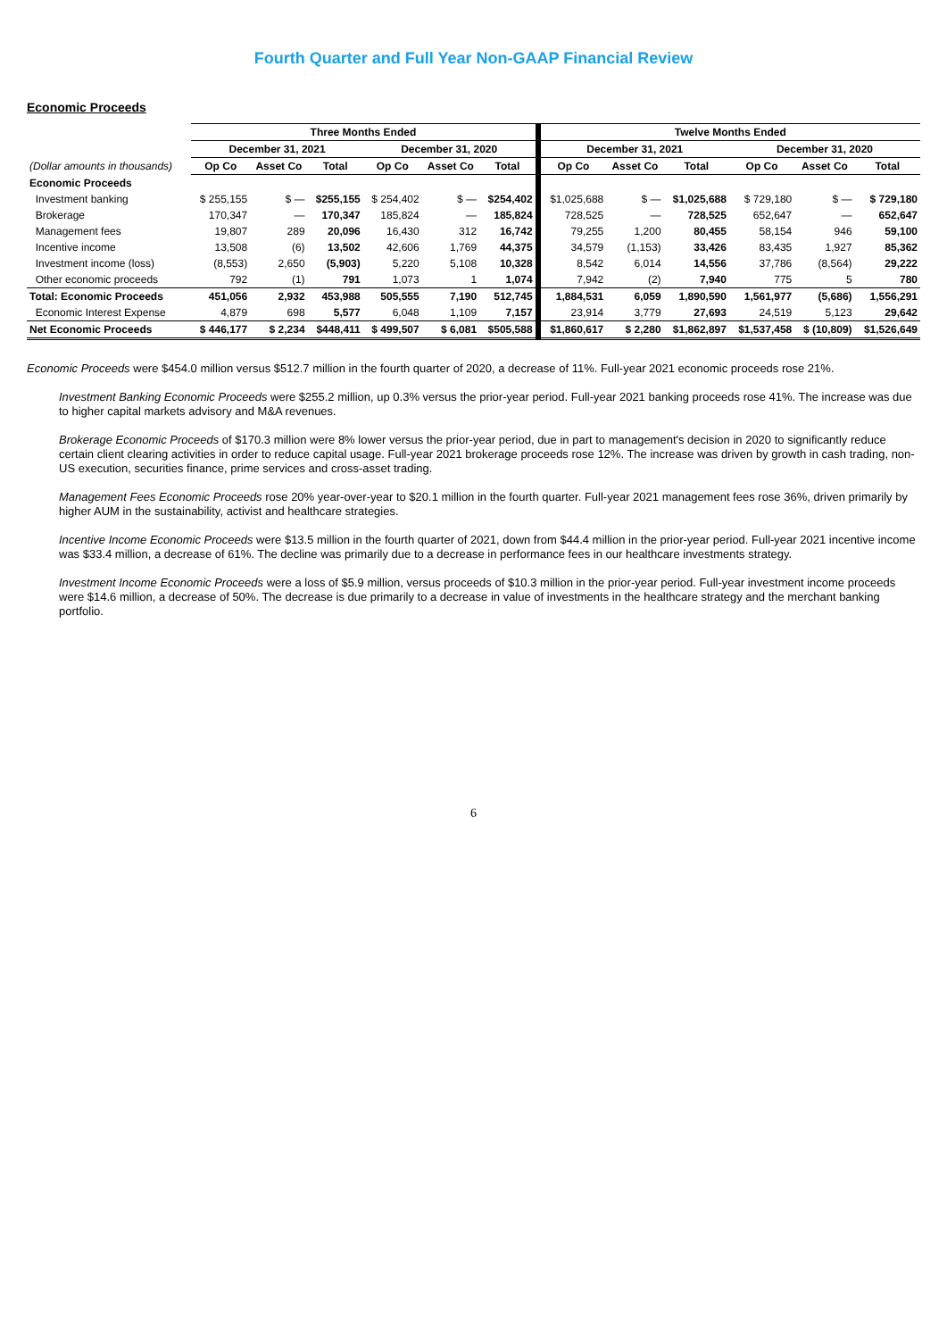Fourth Quarter and Full Year Non-GAAP Financial Review
Economic Proceeds
| | Three Months Ended | | | | | | Twelve Months Ended | | | | | |
| --- | --- | --- | --- | --- | --- | --- | --- | --- | --- | --- | --- | --- |
| | December 31, 2021 | | | December 31, 2020 | | | December 31, 2021 | | | December 31, 2020 | | |
| (Dollar amounts in thousands) | Op Co | Asset Co | Total | Op Co | Asset Co | Total | Op Co | Asset Co | Total | Op Co | Asset Co | Total |
| Economic Proceeds | | | | | | | | | | | | |
| Investment banking | $ 255,155 | $ — | $255,155 | $ 254,402 | $ — | $254,402 | $1,025,688 | $ — | $1,025,688 | $ 729,180 | $ — | $ 729,180 |
| Brokerage | 170,347 | — | 170,347 | 185,824 | — | 185,824 | 728,525 | — | 728,525 | 652,647 | — | 652,647 |
| Management fees | 19,807 | 289 | 20,096 | 16,430 | 312 | 16,742 | 79,255 | 1,200 | 80,455 | 58,154 | 946 | 59,100 |
| Incentive income | 13,508 | (6) | 13,502 | 42,606 | 1,769 | 44,375 | 34,579 | (1,153) | 33,426 | 83,435 | 1,927 | 85,362 |
| Investment income (loss) | (8,553) | 2,650 | (5,903) | 5,220 | 5,108 | 10,328 | 8,542 | 6,014 | 14,556 | 37,786 | (8,564) | 29,222 |
| Other economic proceeds | 792 | (1) | 791 | 1,073 | 1 | 1,074 | 7,942 | (2) | 7,940 | 775 | 5 | 780 |
| Total: Economic Proceeds | 451,056 | 2,932 | 453,988 | 505,555 | 7,190 | 512,745 | 1,884,531 | 6,059 | 1,890,590 | 1,561,977 | (5,686) | 1,556,291 |
| Economic Interest Expense | 4,879 | 698 | 5,577 | 6,048 | 1,109 | 7,157 | 23,914 | 3,779 | 27,693 | 24,519 | 5,123 | 29,642 |
| Net Economic Proceeds | $ 446,177 | $ 2,234 | $448,411 | $ 499,507 | $ 6,081 | $505,588 | $1,860,617 | $ 2,280 | $1,862,897 | $1,537,458 | $ (10,809) | $1,526,649 |
Economic Proceeds were $454.0 million versus $512.7 million in the fourth quarter of 2020, a decrease of 11%. Full-year 2021 economic proceeds rose 21%.
Investment Banking Economic Proceeds were $255.2 million, up 0.3% versus the prior-year period. Full-year 2021 banking proceeds rose 41%. The increase was due to higher capital markets advisory and M&A revenues.
Brokerage Economic Proceeds of $170.3 million were 8% lower versus the prior-year period, due in part to management's decision in 2020 to significantly reduce certain client clearing activities in order to reduce capital usage. Full-year 2021 brokerage proceeds rose 12%. The increase was driven by growth in cash trading, non-US execution, securities finance, prime services and cross-asset trading.
Management Fees Economic Proceeds rose 20% year-over-year to $20.1 million in the fourth quarter. Full-year 2021 management fees rose 36%, driven primarily by higher AUM in the sustainability, activist and healthcare strategies.
Incentive Income Economic Proceeds were $13.5 million in the fourth quarter of 2021, down from $44.4 million in the prior-year period. Full-year 2021 incentive income was $33.4 million, a decrease of 61%. The decline was primarily due to a decrease in performance fees in our healthcare investments strategy.
Investment Income Economic Proceeds were a loss of $5.9 million, versus proceeds of $10.3 million in the prior-year period. Full-year investment income proceeds were $14.6 million, a decrease of 50%. The decrease is due primarily to a decrease in value of investments in the healthcare strategy and the merchant banking portfolio.
6